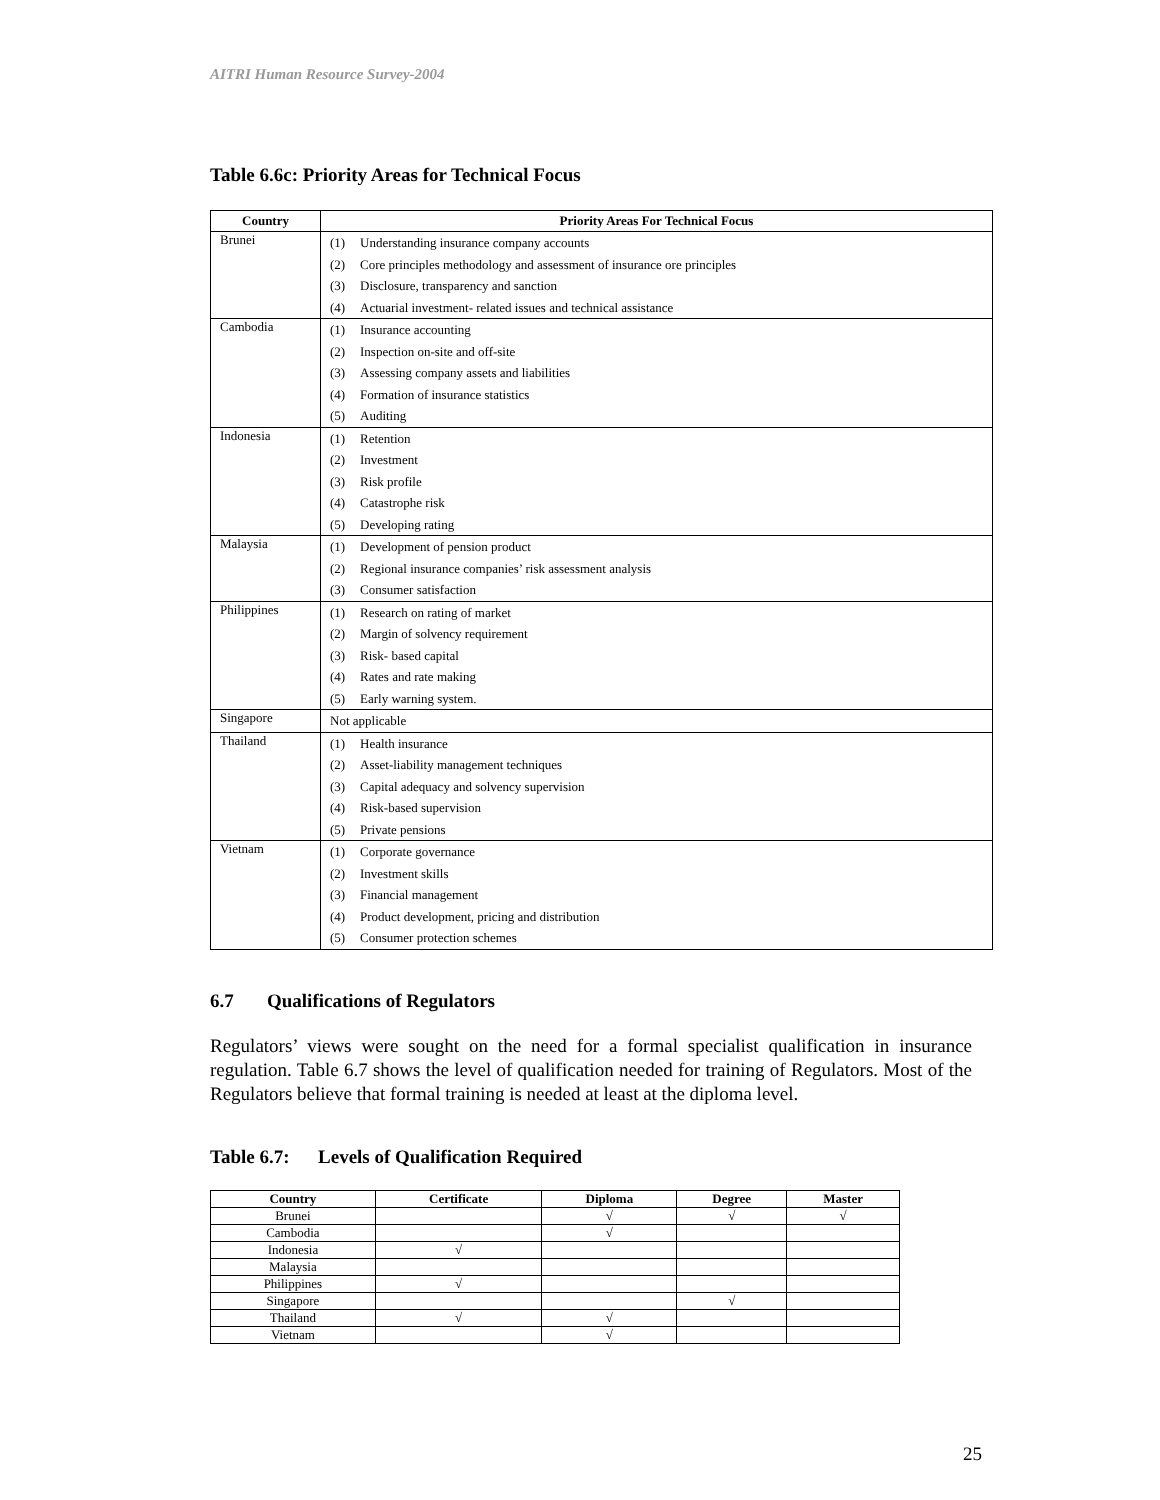AITRI Human Resource Survey-2004
Table 6.6c: Priority Areas for Technical Focus
| Country | Priority Areas For Technical Focus |
| --- | --- |
| Brunei | (1) Understanding insurance company accounts (2) Core principles methodology and assessment of insurance ore principles (3) Disclosure, transparency and sanction (4) Actuarial investment- related issues and technical assistance |
| Cambodia | (1) Insurance accounting (2) Inspection on-site and off-site (3) Assessing company assets and liabilities (4) Formation of insurance statistics (5) Auditing |
| Indonesia | (1) Retention (2) Investment (3) Risk profile (4) Catastrophe risk (5) Developing rating |
| Malaysia | (1) Development of pension product (2) Regional insurance companies’ risk assessment analysis (3) Consumer satisfaction |
| Philippines | (1) Research on rating of market (2) Margin of solvency requirement (3) Risk- based capital (4) Rates and rate making (5) Early warning system. |
| Singapore | Not applicable |
| Thailand | (1) Health insurance (2) Asset-liability management techniques (3) Capital adequacy and solvency supervision (4) Risk-based supervision (5) Private pensions |
| Vietnam | (1) Corporate governance (2) Investment skills (3) Financial management (4) Product development, pricing and distribution (5) Consumer protection schemes |
6.7 Qualifications of Regulators
Regulators’ views were sought on the need for a formal specialist qualification in insurance regulation. Table 6.7 shows the level of qualification needed for training of Regulators. Most of the Regulators believe that formal training is needed at least at the diploma level.
Table 6.7: Levels of Qualification Required
| Country | Certificate | Diploma | Degree | Master |
| --- | --- | --- | --- | --- |
| Brunei | | √ | √ | √ |
| Cambodia | | √ | | |
| Indonesia | √ | | | |
| Malaysia | | | | |
| Philippines | √ | | | |
| Singapore | | | √ | |
| Thailand | √ | √ | | |
| Vietnam | | √ | | |
25